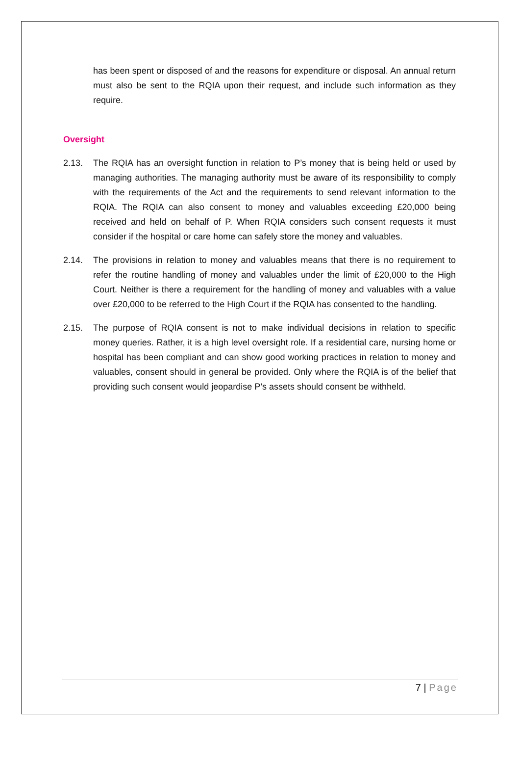has been spent or disposed of and the reasons for expenditure or disposal. An annual return must also be sent to the RQIA upon their request, and include such information as they require.
Oversight
2.13. The RQIA has an oversight function in relation to P’s money that is being held or used by managing authorities. The managing authority must be aware of its responsibility to comply with the requirements of the Act and the requirements to send relevant information to the RQIA. The RQIA can also consent to money and valuables exceeding £20,000 being received and held on behalf of P. When RQIA considers such consent requests it must consider if the hospital or care home can safely store the money and valuables.
2.14. The provisions in relation to money and valuables means that there is no requirement to refer the routine handling of money and valuables under the limit of £20,000 to the High Court. Neither is there a requirement for the handling of money and valuables with a value over £20,000 to be referred to the High Court if the RQIA has consented to the handling.
2.15. The purpose of RQIA consent is not to make individual decisions in relation to specific money queries. Rather, it is a high level oversight role. If a residential care, nursing home or hospital has been compliant and can show good working practices in relation to money and valuables, consent should in general be provided. Only where the RQIA is of the belief that providing such consent would jeopardise P’s assets should consent be withheld.
7 | Page